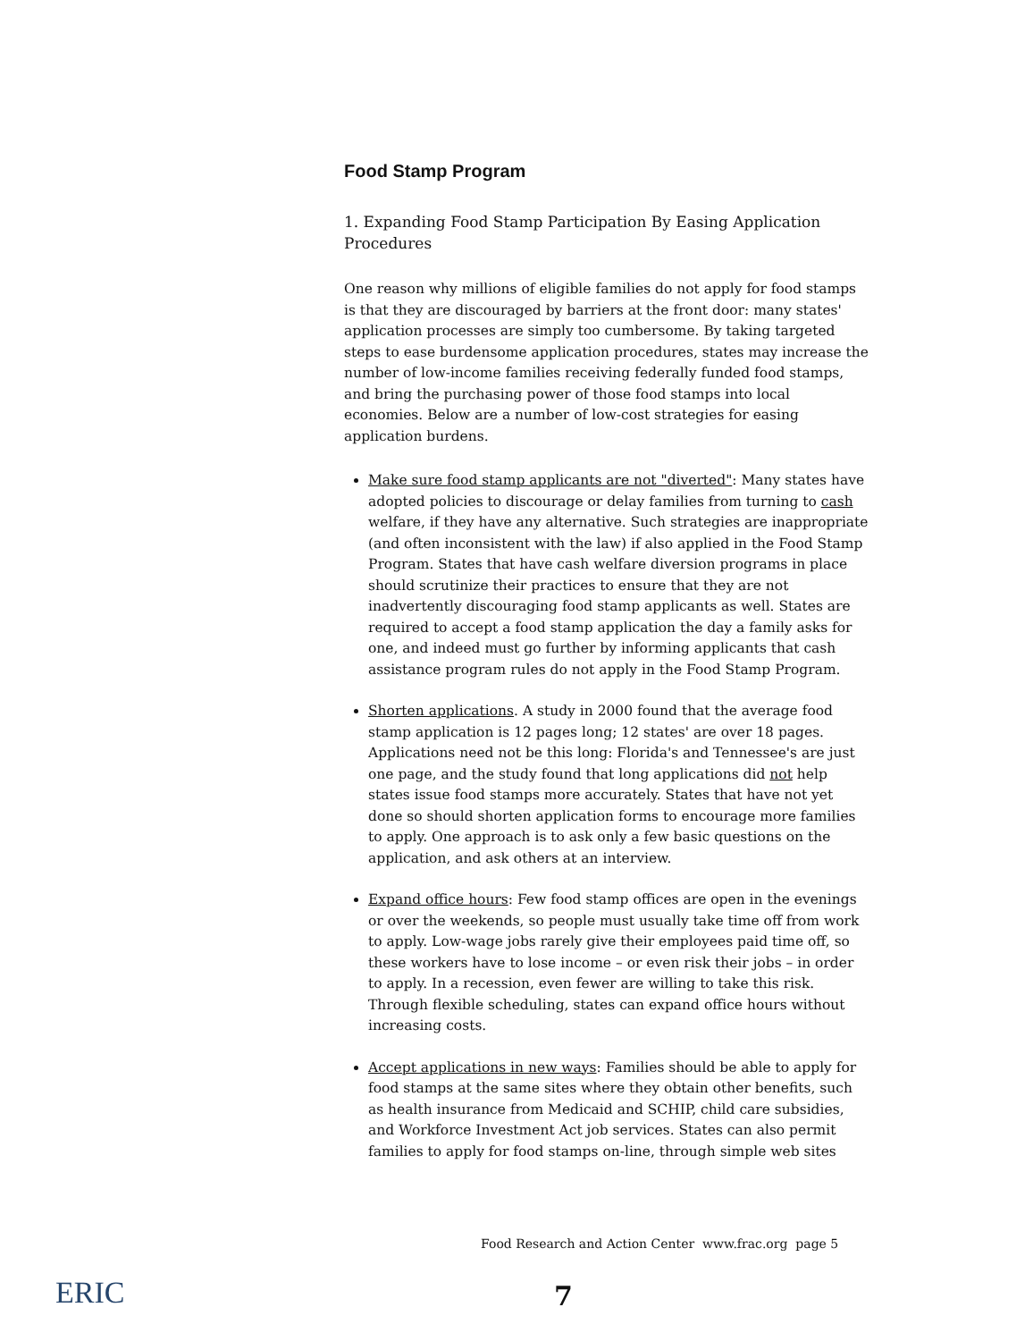Food Stamp Program
1. Expanding Food Stamp Participation By Easing Application Procedures
One reason why millions of eligible families do not apply for food stamps is that they are discouraged by barriers at the front door: many states' application processes are simply too cumbersome. By taking targeted steps to ease burdensome application procedures, states may increase the number of low-income families receiving federally funded food stamps, and bring the purchasing power of those food stamps into local economies. Below are a number of low-cost strategies for easing application burdens.
Make sure food stamp applicants are not "diverted": Many states have adopted policies to discourage or delay families from turning to cash welfare, if they have any alternative. Such strategies are inappropriate (and often inconsistent with the law) if also applied in the Food Stamp Program. States that have cash welfare diversion programs in place should scrutinize their practices to ensure that they are not inadvertently discouraging food stamp applicants as well. States are required to accept a food stamp application the day a family asks for one, and indeed must go further by informing applicants that cash assistance program rules do not apply in the Food Stamp Program.
Shorten applications. A study in 2000 found that the average food stamp application is 12 pages long; 12 states' are over 18 pages. Applications need not be this long: Florida's and Tennessee's are just one page, and the study found that long applications did not help states issue food stamps more accurately. States that have not yet done so should shorten application forms to encourage more families to apply. One approach is to ask only a few basic questions on the application, and ask others at an interview.
Expand office hours: Few food stamp offices are open in the evenings or over the weekends, so people must usually take time off from work to apply. Low-wage jobs rarely give their employees paid time off, so these workers have to lose income – or even risk their jobs – in order to apply. In a recession, even fewer are willing to take this risk. Through flexible scheduling, states can expand office hours without increasing costs.
Accept applications in new ways: Families should be able to apply for food stamps at the same sites where they obtain other benefits, such as health insurance from Medicaid and SCHIP, child care subsidies, and Workforce Investment Act job services. States can also permit families to apply for food stamps on-line, through simple web sites
Food Research and Action Center www.frac.org page 5
ERIC 7